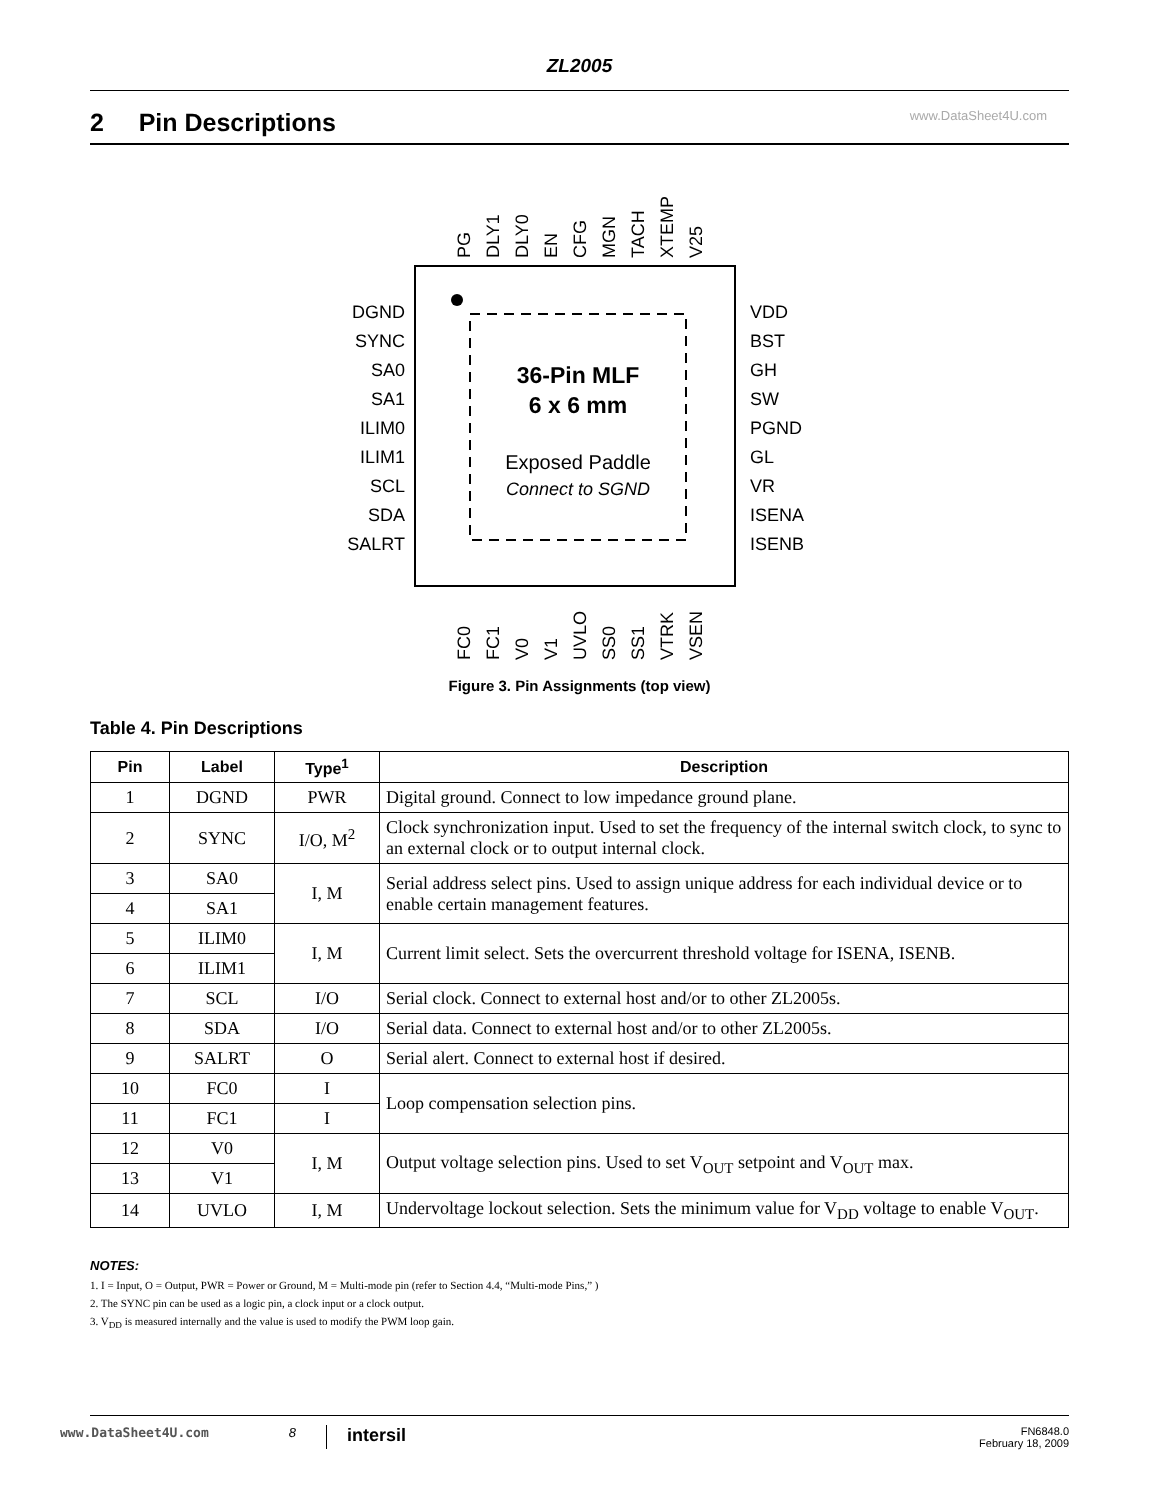ZL2005
2 Pin Descriptions www.DataSheet4U.com
36-Pin MLF
6 x 6 mm
Exposed Paddle
Connect to SGND
DGND
SYNC
SA0
SA1
ILIM0
ILIM1
SCL
SDA
SALRT
VDD
BST
GH
SW
PGND
GL
VR
ISENA
ISENB
PG
DLY1
DLY0
EN
CFG
MGN
TACH
XTEMP
V25
FC0
FC1
V0
V1
UVLO
SS0
SS1
VTRK
VSEN
Figure 3. Pin Assignments (top view)
Table 4. Pin Descriptions
| Pin | Label | Type<sup>1</sup> | Description |
| --- | --- | --- | --- |
| 1 | DGND | PWR | Digital ground. Connect to low impedance ground plane. |
| 2 | SYNC | I/O, M<sup>2</sup> | Clock synchronization input. Used to set the frequency of the internal switch clock, to sync to an external clock or to output internal clock. |
| 3 | SA0 | I, M | Serial address select pins. Used to assign unique address for each individual device or to enable certain management features. |
| 4 | SA1 | | |
| 5 | ILIM0 | I, M | Current limit select. Sets the overcurrent threshold voltage for ISENA, ISENB. |
| 6 | ILIM1 | | |
| 7 | SCL | I/O | Serial clock. Connect to external host and/or to other ZL2005s. |
| 8 | SDA | I/O | Serial data. Connect to external host and/or to other ZL2005s. |
| 9 | SALRT | O | Serial alert. Connect to external host if desired. |
| 10 | FC0 | I | Loop compensation selection pins. |
| 11 | FC1 | I | |
| 12 | V0 | I, M | Output voltage selection pins. Used to set V<sub>OUT</sub> setpoint and V<sub>OUT</sub> max. |
| 13 | V1 | | |
| 14 | UVLO | I, M | Undervoltage lockout selection. Sets the minimum value for V<sub>DD</sub> voltage to enable V<sub>OUT</sub>. |
NOTES:
1. I = Input, O = Output, PWR = Power or Ground, M = Multi-mode pin (refer to Section 4.4, “Multi-mode Pins,” )
2. The SYNC pin can be used as a logic pin, a clock input or a clock output.
3. V<sub>DD</sub> is measured internally and the value is used to modify the PWM loop gain.
www.DataSheet4U.com 8 intersil FN6848.0
February 18, 2009